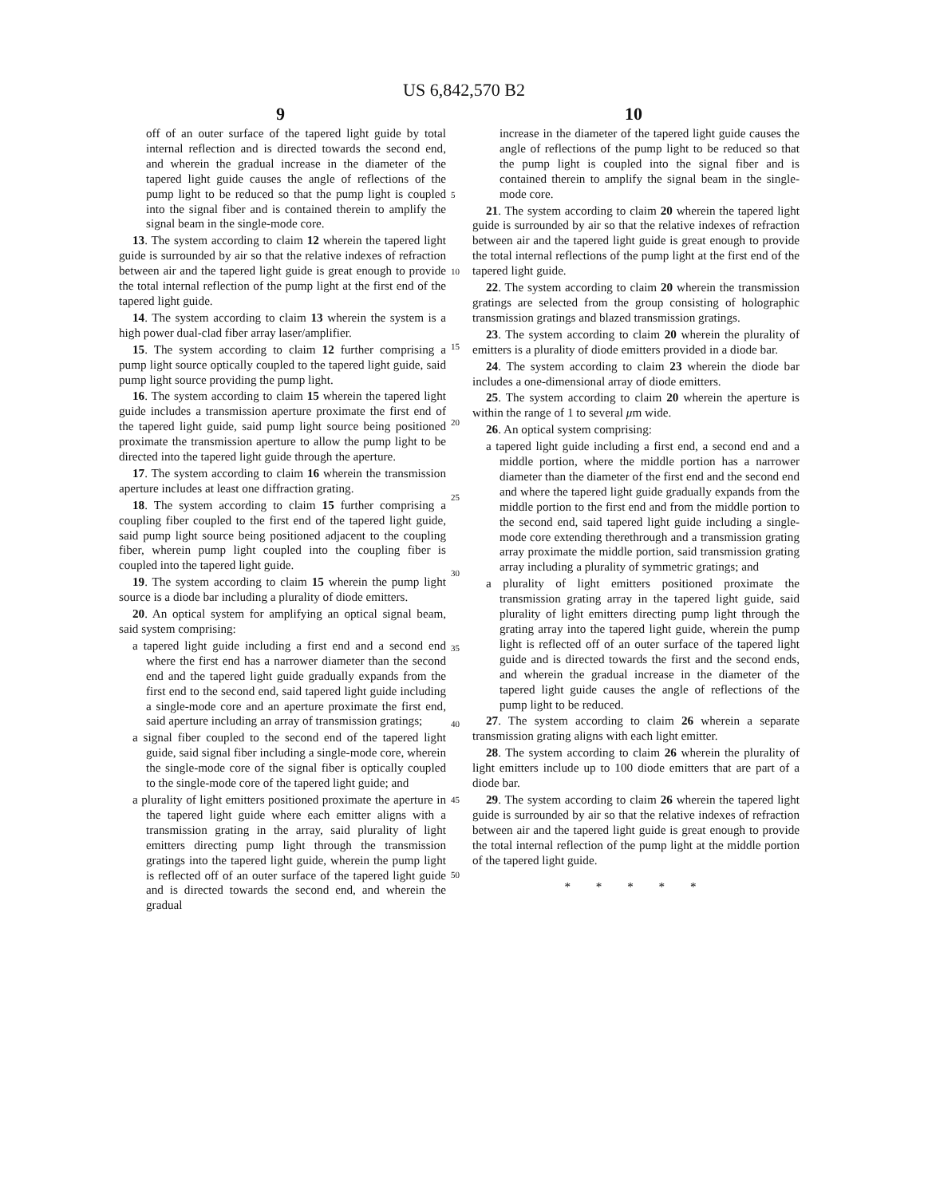US 6,842,570 B2
9 10
off of an outer surface of the tapered light guide by total internal reflection and is directed towards the second end, and wherein the gradual increase in the diameter of the tapered light guide causes the angle of reflections of the pump light to be reduced so that the pump light is coupled into the signal fiber and is contained therein to amplify the signal beam in the single-mode core.
13. The system according to claim 12 wherein the tapered light guide is surrounded by air so that the relative indexes of refraction between air and the tapered light guide is great enough to provide the total internal reflection of the pump light at the first end of the tapered light guide.
14. The system according to claim 13 wherein the system is a high power dual-clad fiber array laser/amplifier.
15. The system according to claim 12 further comprising a pump light source optically coupled to the tapered light guide, said pump light source providing the pump light.
16. The system according to claim 15 wherein the tapered light guide includes a transmission aperture proximate the first end of the tapered light guide, said pump light source being positioned proximate the transmission aperture to allow the pump light to be directed into the tapered light guide through the aperture.
17. The system according to claim 16 wherein the transmission aperture includes at least one diffraction grating.
18. The system according to claim 15 further comprising a coupling fiber coupled to the first end of the tapered light guide, said pump light source being positioned adjacent to the coupling fiber, wherein pump light coupled into the coupling fiber is coupled into the tapered light guide.
19. The system according to claim 15 wherein the pump light source is a diode bar including a plurality of diode emitters.
20. An optical system for amplifying an optical signal beam, said system comprising:
a tapered light guide including a first end and a second end where the first end has a narrower diameter than the second end and the tapered light guide gradually expands from the first end to the second end, said tapered light guide including a single-mode core and an aperture proximate the first end, said aperture including an array of transmission gratings;
a signal fiber coupled to the second end of the tapered light guide, said signal fiber including a single-mode core, wherein the single-mode core of the signal fiber is optically coupled to the single-mode core of the tapered light guide; and
a plurality of light emitters positioned proximate the aperture in the tapered light guide where each emitter aligns with a transmission grating in the array, said plurality of light emitters directing pump light through the transmission gratings into the tapered light guide, wherein the pump light is reflected off of an outer surface of the tapered light guide and is directed towards the second end, and wherein the gradual
5
10
15
20
25
30
35
40
45
50
increase in the diameter of the tapered light guide causes the angle of reflections of the pump light to be reduced so that the pump light is coupled into the signal fiber and is contained therein to amplify the signal beam in the single-mode core.
21. The system according to claim 20 wherein the tapered light guide is surrounded by air so that the relative indexes of refraction between air and the tapered light guide is great enough to provide the total internal reflections of the pump light at the first end of the tapered light guide.
22. The system according to claim 20 wherein the transmission gratings are selected from the group consisting of holographic transmission gratings and blazed transmission gratings.
23. The system according to claim 20 wherein the plurality of emitters is a plurality of diode emitters provided in a diode bar.
24. The system according to claim 23 wherein the diode bar includes a one-dimensional array of diode emitters.
25. The system according to claim 20 wherein the aperture is within the range of 1 to several μm wide.
26. An optical system comprising:
a tapered light guide including a first end, a second end and a middle portion, where the middle portion has a narrower diameter than the diameter of the first end and the second end and where the tapered light guide gradually expands from the middle portion to the first end and from the middle portion to the second end, said tapered light guide including a single-mode core extending therethrough and a transmission grating array proximate the middle portion, said transmission grating array including a plurality of symmetric gratings; and
a plurality of light emitters positioned proximate the transmission grating array in the tapered light guide, said plurality of light emitters directing pump light through the grating array into the tapered light guide, wherein the pump light is reflected off of an outer surface of the tapered light guide and is directed towards the first and the second ends, and wherein the gradual increase in the diameter of the tapered light guide causes the angle of reflections of the pump light to be reduced.
27. The system according to claim 26 wherein a separate transmission grating aligns with each light emitter.
28. The system according to claim 26 wherein the plurality of light emitters include up to 100 diode emitters that are part of a diode bar.
29. The system according to claim 26 wherein the tapered light guide is surrounded by air so that the relative indexes of refraction between air and the tapered light guide is great enough to provide the total internal reflection of the pump light at the middle portion of the tapered light guide.
* * * * *